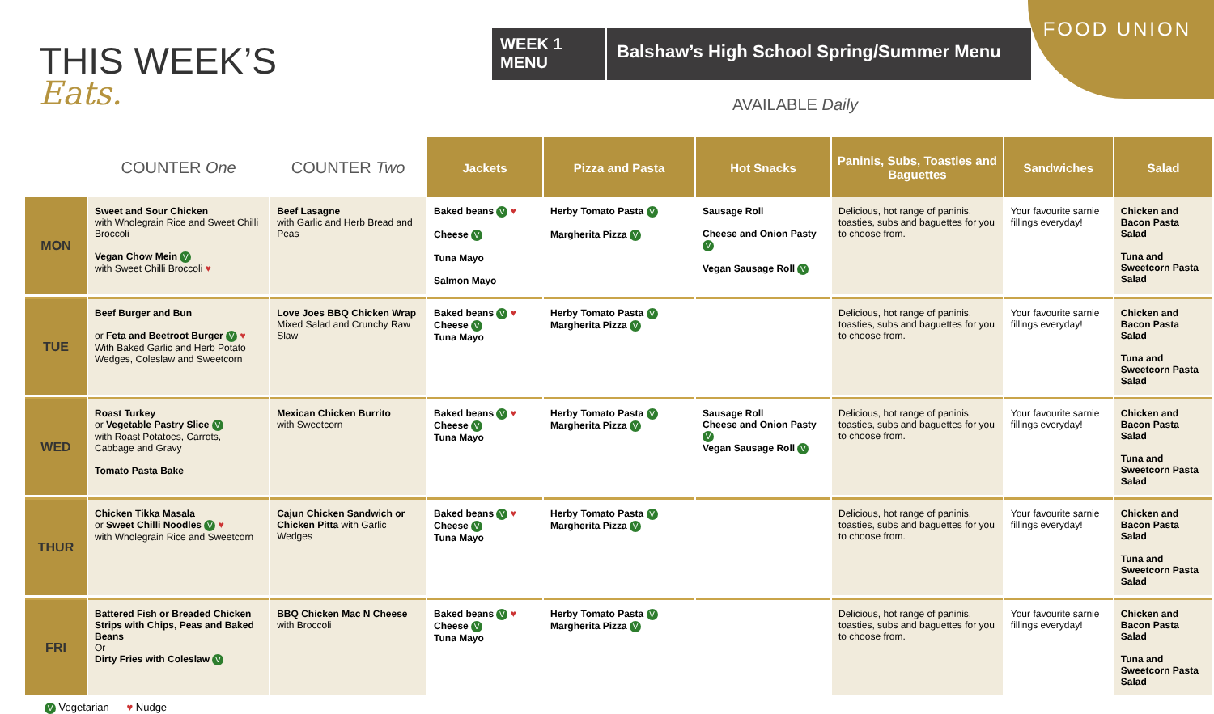FOOD UNION
THIS WEEK’S
Eats.
WEEK 1
MENU
Balshaw’s High School Spring/Summer Menu
AVAILABLE Daily
| | COUNTER One | COUNTER Two | Jackets | Pizza and Pasta | Hot Snacks | Paninis, Subs, Toasties and Baguettes | Sandwiches | Salad |
| --- | --- | --- | --- | --- | --- | --- | --- | --- |
| MON | Sweet and Sour Chicken with Wholegrain Rice and Sweet Chilli Broccoli Vegan Chow Mein V with Sweet Chilli Broccoli ♥ | Beef Lasagne with Garlic and Herb Bread and Peas | Baked beans V ♥ Cheese V Tuna Mayo Salmon Mayo | Herby Tomato Pasta V Margherita Pizza V | Sausage Roll Cheese and Onion Pasty V Vegan Sausage Roll V | Delicious, hot range of paninis, toasties, subs and baguettes for you to choose from. | Your favourite sarnie fillings everyday! | Chicken and Bacon Pasta Salad Tuna and Sweetcorn Pasta Salad |
| TUE | Beef Burger and Bun or Feta and Beetroot Burger V ♥ With Baked Garlic and Herb Potato Wedges, Coleslaw and Sweetcorn | Love Joes BBQ Chicken Wrap Mixed Salad and Crunchy Raw Slaw | Baked beans V ♥ Cheese V Tuna Mayo | Herby Tomato Pasta V Margherita Pizza V | | Delicious, hot range of paninis, toasties, subs and baguettes for you to choose from. | Your favourite sarnie fillings everyday! | Chicken and Bacon Pasta Salad Tuna and Sweetcorn Pasta Salad |
| WED | Roast Turkey or Vegetable Pastry Slice V with Roast Potatoes, Carrots, Cabbage and Gravy Tomato Pasta Bake | Mexican Chicken Burrito with Sweetcorn | Baked beans V ♥ Cheese V Tuna Mayo | Herby Tomato Pasta V Margherita Pizza V | Sausage Roll Cheese and Onion Pasty V Vegan Sausage Roll V | Delicious, hot range of paninis, toasties, subs and baguettes for you to choose from. | Your favourite sarnie fillings everyday! | Chicken and Bacon Pasta Salad Tuna and Sweetcorn Pasta Salad |
| THUR | Chicken Tikka Masala or Sweet Chilli Noodles V ♥ with Wholegrain Rice and Sweetcorn | Cajun Chicken Sandwich or Chicken Pitta with Garlic Wedges | Baked beans V ♥ Cheese V Tuna Mayo | Herby Tomato Pasta V Margherita Pizza V | | Delicious, hot range of paninis, toasties, subs and baguettes for you to choose from. | Your favourite sarnie fillings everyday! | Chicken and Bacon Pasta Salad Tuna and Sweetcorn Pasta Salad |
| FRI | Battered Fish or Breaded Chicken Strips with Chips, Peas and Baked Beans Or Dirty Fries with Coleslaw V | BBQ Chicken Mac N Cheese with Broccoli | Baked beans V ♥ Cheese V Tuna Mayo | Herby Tomato Pasta V Margherita Pizza V | | Delicious, hot range of paninis, toasties, subs and baguettes for you to choose from. | Your favourite sarnie fillings everyday! | Chicken and Bacon Pasta Salad Tuna and Sweetcorn Pasta Salad |
V Vegetarian ♥ Nudge